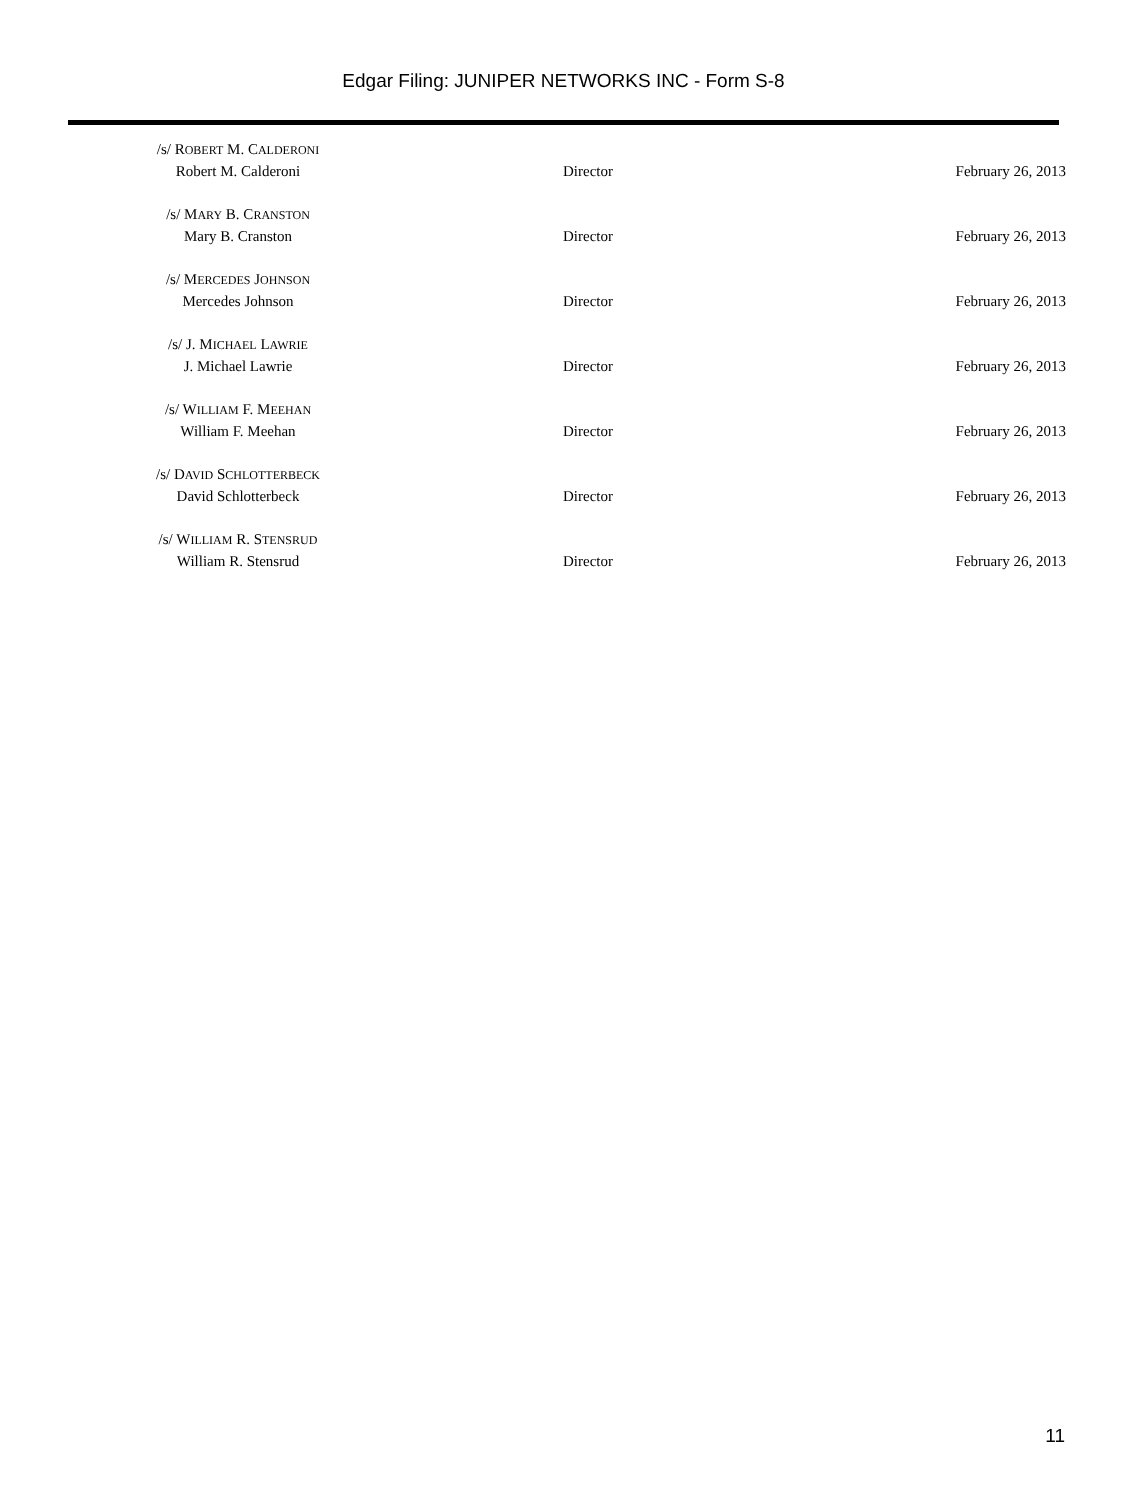Edgar Filing: JUNIPER NETWORKS INC - Form S-8
| /s/ R OBERT M. C ALDERONI Robert M. Calderoni | Director | February 26, 2013 |
| /s/ M ARY B. C RANSTON Mary B. Cranston | Director | February 26, 2013 |
| /s/ M ERCEDES J OHNSON Mercedes Johnson | Director | February 26, 2013 |
| /s/ J. M ICHAEL L AWRIE J. Michael Lawrie | Director | February 26, 2013 |
| /s/ W ILLIAM F. M EEHAN William F. Meehan | Director | February 26, 2013 |
| /s/ D AVID S CHLOTTERBECK David Schlotterbeck | Director | February 26, 2013 |
| /s/ W ILLIAM R. S TENSRUD William R. Stensrud | Director | February 26, 2013 |
11